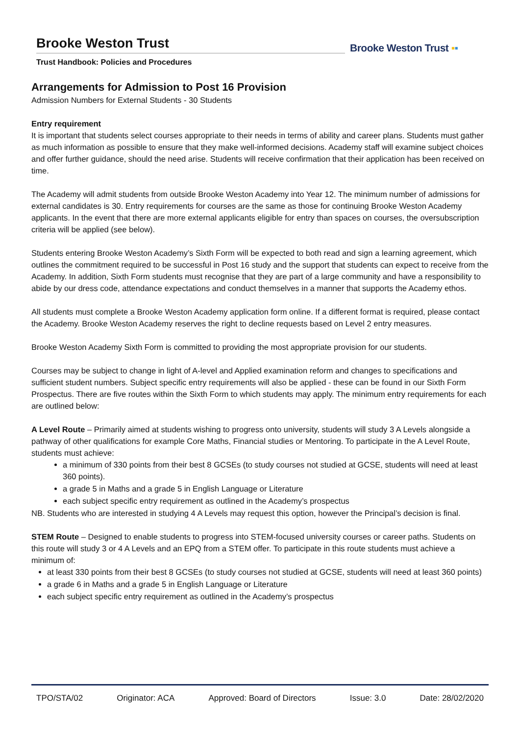Brooke Weston Trust
Trust Handbook: Policies and Procedures
Brooke Weston Trust ▪▪
Arrangements for Admission to Post 16 Provision
Admission Numbers for External Students - 30 Students
Entry requirement
It is important that students select courses appropriate to their needs in terms of ability and career plans. Students must gather as much information as possible to ensure that they make well-informed decisions. Academy staff will examine subject choices and offer further guidance, should the need arise. Students will receive confirmation that their application has been received on time.
The Academy will admit students from outside Brooke Weston Academy into Year 12. The minimum number of admissions for external candidates is 30. Entry requirements for courses are the same as those for continuing Brooke Weston Academy applicants. In the event that there are more external applicants eligible for entry than spaces on courses, the oversubscription criteria will be applied (see below).
Students entering Brooke Weston Academy’s Sixth Form will be expected to both read and sign a learning agreement, which outlines the commitment required to be successful in Post 16 study and the support that students can expect to receive from the Academy. In addition, Sixth Form students must recognise that they are part of a large community and have a responsibility to abide by our dress code, attendance expectations and conduct themselves in a manner that supports the Academy ethos.
All students must complete a Brooke Weston Academy application form online. If a different format is required, please contact the Academy. Brooke Weston Academy reserves the right to decline requests based on Level 2 entry measures.
Brooke Weston Academy Sixth Form is committed to providing the most appropriate provision for our students.
Courses may be subject to change in light of A-level and Applied examination reform and changes to specifications and sufficient student numbers. Subject specific entry requirements will also be applied - these can be found in our Sixth Form Prospectus. There are five routes within the Sixth Form to which students may apply. The minimum entry requirements for each are outlined below:
A Level Route – Primarily aimed at students wishing to progress onto university, students will study 3 A Levels alongside a pathway of other qualifications for example Core Maths, Financial studies or Mentoring. To participate in the A Level Route, students must achieve:
a minimum of 330 points from their best 8 GCSEs (to study courses not studied at GCSE, students will need at least 360 points).
a grade 5 in Maths and a grade 5 in English Language or Literature
each subject specific entry requirement as outlined in the Academy’s prospectus
NB. Students who are interested in studying 4 A Levels may request this option, however the Principal’s decision is final.
STEM Route – Designed to enable students to progress into STEM-focused university courses or career paths. Students on this route will study 3 or 4 A Levels and an EPQ from a STEM offer. To participate in this route students must achieve a minimum of:
at least 330 points from their best 8 GCSEs (to study courses not studied at GCSE, students will need at least 360 points)
a grade 6 in Maths and a grade 5 in English Language or Literature
each subject specific entry requirement as outlined in the Academy’s prospectus
TPO/STA/02 Originator: ACA Approved: Board of Directors Issue: 3.0 Date: 28/02/2020